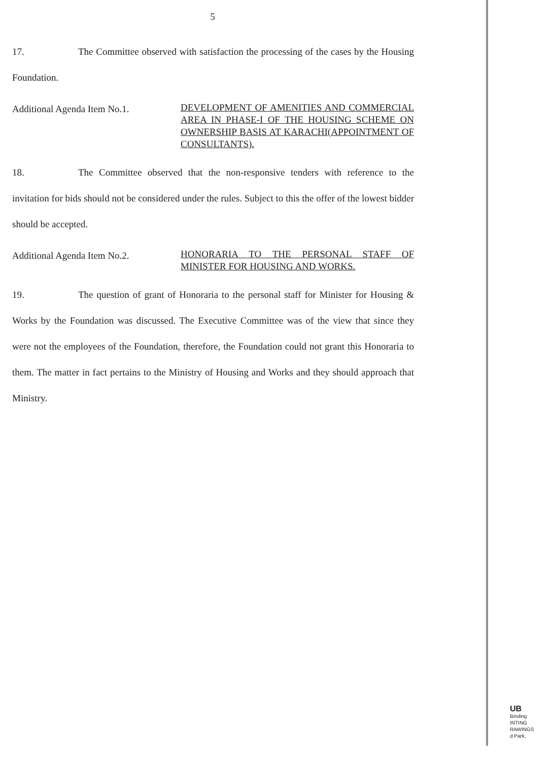5
17. The Committee observed with satisfaction the processing of the cases by the Housing Foundation.
Additional Agenda Item No.1.
DEVELOPMENT OF AMENITIES AND COMMERCIAL AREA IN PHASE-I OF THE HOUSING SCHEME ON OWNERSHIP BASIS AT KARACHI(APPOINTMENT OF CONSULTANTS).
18. The Committee observed that the non-responsive tenders with reference to the invitation for bids should not be considered under the rules. Subject to this the offer of the lowest bidder should be accepted.
Additional Agenda Item No.2.
HONORARIA TO THE PERSONAL STAFF OF MINISTER FOR HOUSING AND WORKS.
19. The question of grant of Honoraria to the personal staff for Minister for Housing & Works by the Foundation was discussed. The Executive Committee was of the view that since they were not the employees of the Foundation, therefore, the Foundation could not grant this Honoraria to them. The matter in fact pertains to the Ministry of Housing and Works and they should approach that Ministry.
UB
Binding
INTING
RAWINGS
d Park,